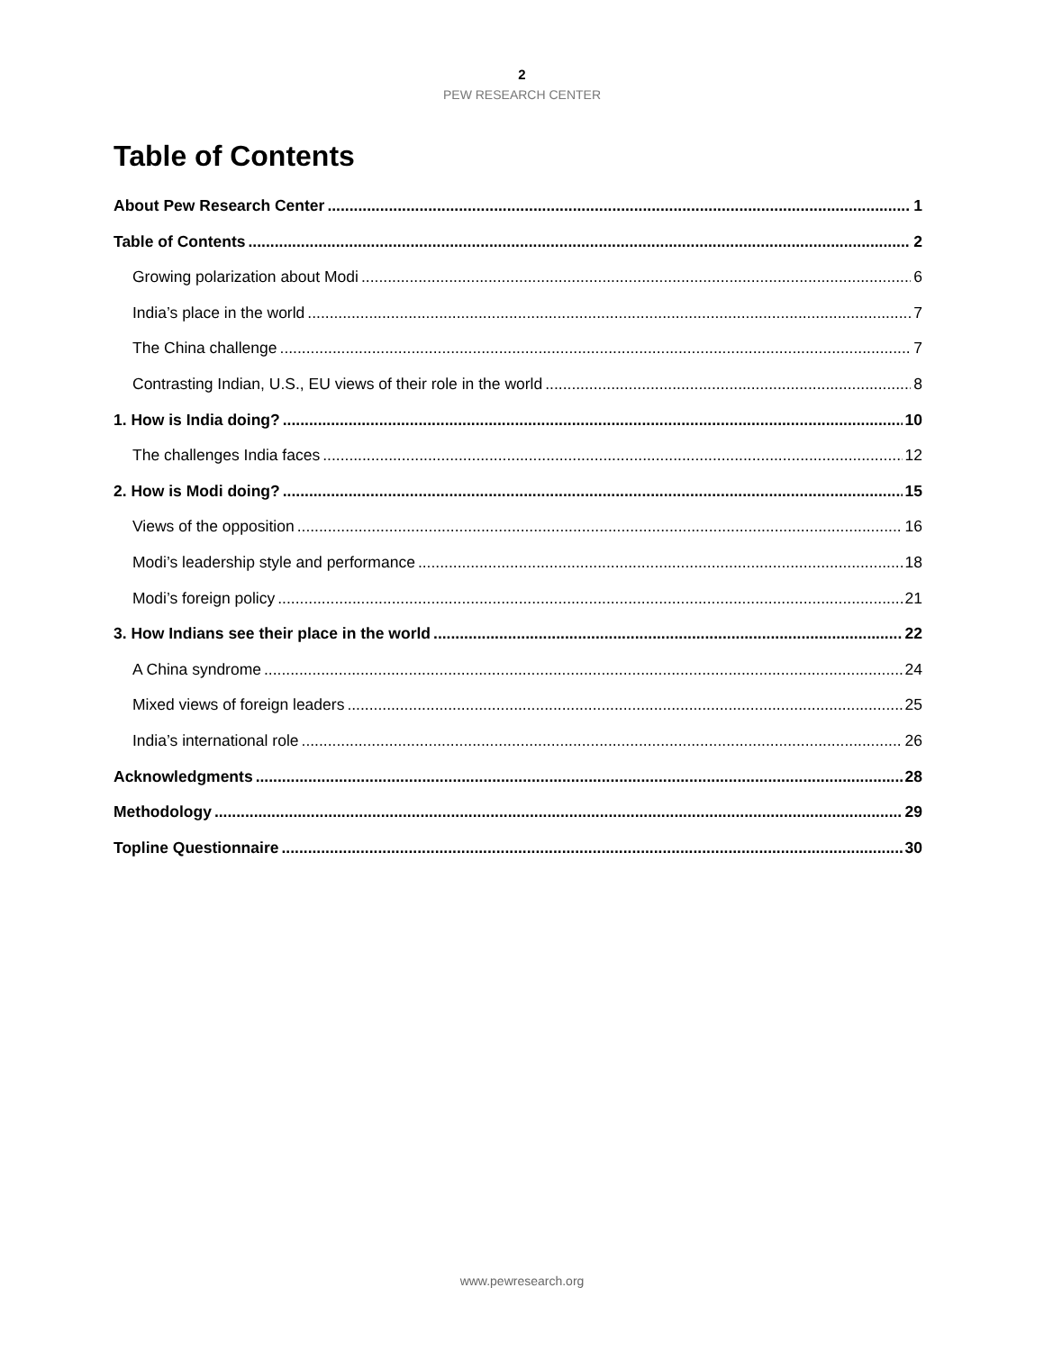2
PEW RESEARCH CENTER
Table of Contents
About Pew Research Center 1
Table of Contents 2
Growing polarization about Modi 6
India’s place in the world 7
The China challenge 7
Contrasting Indian, U.S., EU views of their role in the world 8
1. How is India doing? 10
The challenges India faces 12
2. How is Modi doing? 15
Views of the opposition 16
Modi’s leadership style and performance 18
Modi’s foreign policy 21
3. How Indians see their place in the world 22
A China syndrome 24
Mixed views of foreign leaders 25
India’s international role 26
Acknowledgments 28
Methodology 29
Topline Questionnaire 30
www.pewresearch.org